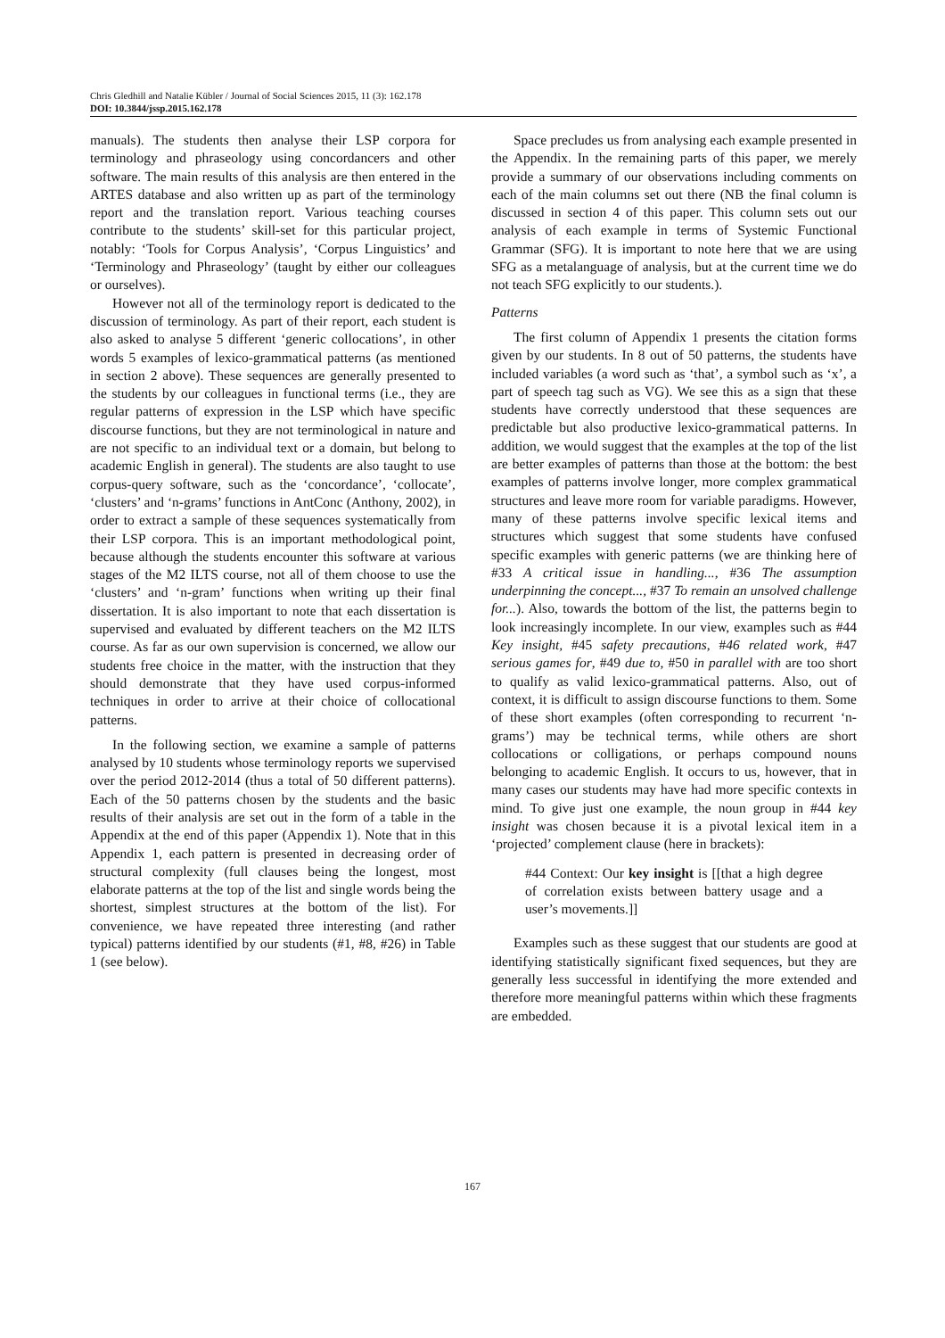Chris Gledhill and Natalie Kübler / Journal of Social Sciences 2015, 11 (3): 162.178
DOI: 10.3844/jssp.2015.162.178
manuals). The students then analyse their LSP corpora for terminology and phraseology using concordancers and other software. The main results of this analysis are then entered in the ARTES database and also written up as part of the terminology report and the translation report. Various teaching courses contribute to the students’ skill-set for this particular project, notably: ‘Tools for Corpus Analysis’, ‘Corpus Linguistics’ and ‘Terminology and Phraseology’ (taught by either our colleagues or ourselves).
However not all of the terminology report is dedicated to the discussion of terminology. As part of their report, each student is also asked to analyse 5 different ‘generic collocations’, in other words 5 examples of lexico-grammatical patterns (as mentioned in section 2 above). These sequences are generally presented to the students by our colleagues in functional terms (i.e., they are regular patterns of expression in the LSP which have specific discourse functions, but they are not terminological in nature and are not specific to an individual text or a domain, but belong to academic English in general). The students are also taught to use corpus-query software, such as the ‘concordance’, ‘collocate’, ‘clusters’ and ‘n-grams’ functions in AntConc (Anthony, 2002), in order to extract a sample of these sequences systematically from their LSP corpora. This is an important methodological point, because although the students encounter this software at various stages of the M2 ILTS course, not all of them choose to use the ‘clusters’ and ‘n-gram’ functions when writing up their final dissertation. It is also important to note that each dissertation is supervised and evaluated by different teachers on the M2 ILTS course. As far as our own supervision is concerned, we allow our students free choice in the matter, with the instruction that they should demonstrate that they have used corpus-informed techniques in order to arrive at their choice of collocational patterns.
In the following section, we examine a sample of patterns analysed by 10 students whose terminology reports we supervised over the period 2012-2014 (thus a total of 50 different patterns). Each of the 50 patterns chosen by the students and the basic results of their analysis are set out in the form of a table in the Appendix at the end of this paper (Appendix 1). Note that in this Appendix 1, each pattern is presented in decreasing order of structural complexity (full clauses being the longest, most elaborate patterns at the top of the list and single words being the shortest, simplest structures at the bottom of the list). For convenience, we have repeated three interesting (and rather typical) patterns identified by our students (#1, #8, #26) in Table 1 (see below).
Space precludes us from analysing each example presented in the Appendix. In the remaining parts of this paper, we merely provide a summary of our observations including comments on each of the main columns set out there (NB the final column is discussed in section 4 of this paper. This column sets out our analysis of each example in terms of Systemic Functional Grammar (SFG). It is important to note here that we are using SFG as a metalanguage of analysis, but at the current time we do not teach SFG explicitly to our students.).
Patterns
The first column of Appendix 1 presents the citation forms given by our students. In 8 out of 50 patterns, the students have included variables (a word such as ‘that’, a symbol such as ‘x’, a part of speech tag such as VG). We see this as a sign that these students have correctly understood that these sequences are predictable but also productive lexico-grammatical patterns. In addition, we would suggest that the examples at the top of the list are better examples of patterns than those at the bottom: the best examples of patterns involve longer, more complex grammatical structures and leave more room for variable paradigms. However, many of these patterns involve specific lexical items and structures which suggest that some students have confused specific examples with generic patterns (we are thinking here of #33 A critical issue in handling..., #36 The assumption underpinning the concept..., #37 To remain an unsolved challenge for...). Also, towards the bottom of the list, the patterns begin to look increasingly incomplete. In our view, examples such as #44 Key insight, #45 safety precautions, #46 related work, #47 serious games for, #49 due to, #50 in parallel with are too short to qualify as valid lexico-grammatical patterns. Also, out of context, it is difficult to assign discourse functions to them. Some of these short examples (often corresponding to recurrent ‘n-grams’) may be technical terms, while others are short collocations or colligations, or perhaps compound nouns belonging to academic English. It occurs to us, however, that in many cases our students may have had more specific contexts in mind. To give just one example, the noun group in #44 key insight was chosen because it is a pivotal lexical item in a ‘projected’ complement clause (here in brackets):
#44 Context: Our key insight is [[that a high degree of correlation exists between battery usage and a user’s movements.]]
Examples such as these suggest that our students are good at identifying statistically significant fixed sequences, but they are generally less successful in identifying the more extended and therefore more meaningful patterns within which these fragments are embedded.
167